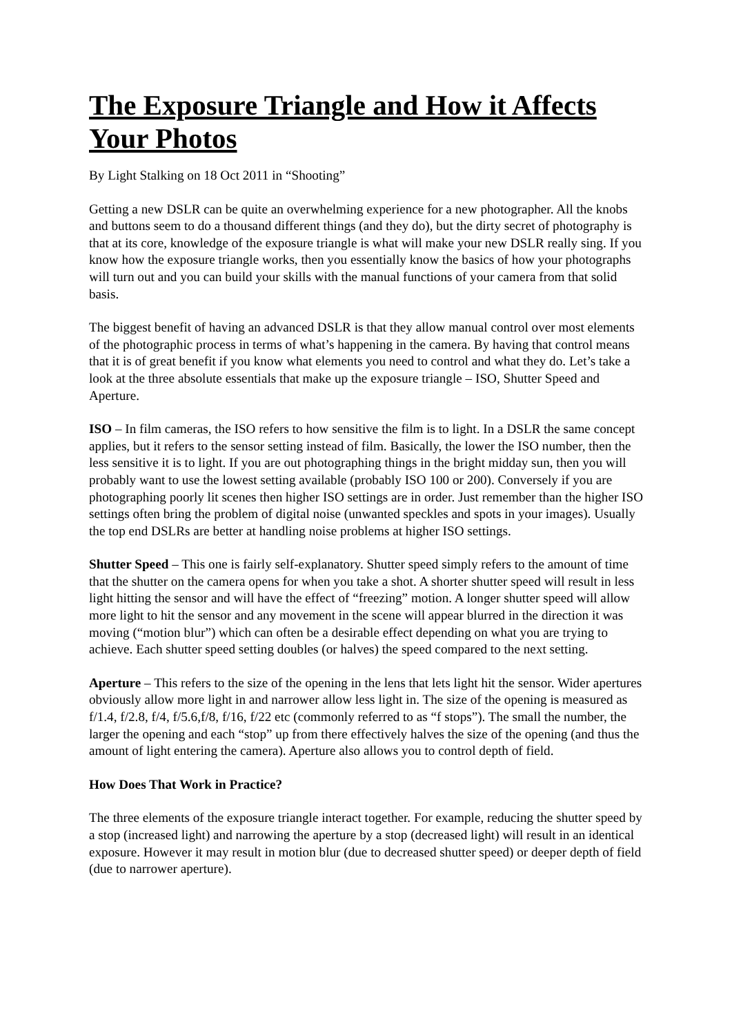The Exposure Triangle and How it Affects Your Photos
By Light Stalking on 18 Oct 2011 in “Shooting”
Getting a new DSLR can be quite an overwhelming experience for a new photographer. All the knobs and buttons seem to do a thousand different things (and they do), but the dirty secret of photography is that at its core, knowledge of the exposure triangle is what will make your new DSLR really sing. If you know how the exposure triangle works, then you essentially know the basics of how your photographs will turn out and you can build your skills with the manual functions of your camera from that solid basis.
The biggest benefit of having an advanced DSLR is that they allow manual control over most elements of the photographic process in terms of what’s happening in the camera. By having that control means that it is of great benefit if you know what elements you need to control and what they do. Let’s take a look at the three absolute essentials that make up the exposure triangle – ISO, Shutter Speed and Aperture.
ISO – In film cameras, the ISO refers to how sensitive the film is to light. In a DSLR the same concept applies, but it refers to the sensor setting instead of film. Basically, the lower the ISO number, then the less sensitive it is to light. If you are out photographing things in the bright midday sun, then you will probably want to use the lowest setting available (probably ISO 100 or 200). Conversely if you are photographing poorly lit scenes then higher ISO settings are in order. Just remember than the higher ISO settings often bring the problem of digital noise (unwanted speckles and spots in your images). Usually the top end DSLRs are better at handling noise problems at higher ISO settings.
Shutter Speed – This one is fairly self-explanatory. Shutter speed simply refers to the amount of time that the shutter on the camera opens for when you take a shot. A shorter shutter speed will result in less light hitting the sensor and will have the effect of “freezing” motion. A longer shutter speed will allow more light to hit the sensor and any movement in the scene will appear blurred in the direction it was moving (“motion blur”) which can often be a desirable effect depending on what you are trying to achieve. Each shutter speed setting doubles (or halves) the speed compared to the next setting.
Aperture – This refers to the size of the opening in the lens that lets light hit the sensor. Wider apertures obviously allow more light in and narrower allow less light in. The size of the opening is measured as f/1.4, f/2.8, f/4, f/5.6,f/8, f/16, f/22 etc (commonly referred to as “f stops”). The small the number, the larger the opening and each “stop” up from there effectively halves the size of the opening (and thus the amount of light entering the camera). Aperture also allows you to control depth of field.
How Does That Work in Practice?
The three elements of the exposure triangle interact together. For example, reducing the shutter speed by a stop (increased light) and narrowing the aperture by a stop (decreased light) will result in an identical exposure. However it may result in motion blur (due to decreased shutter speed) or deeper depth of field (due to narrower aperture).